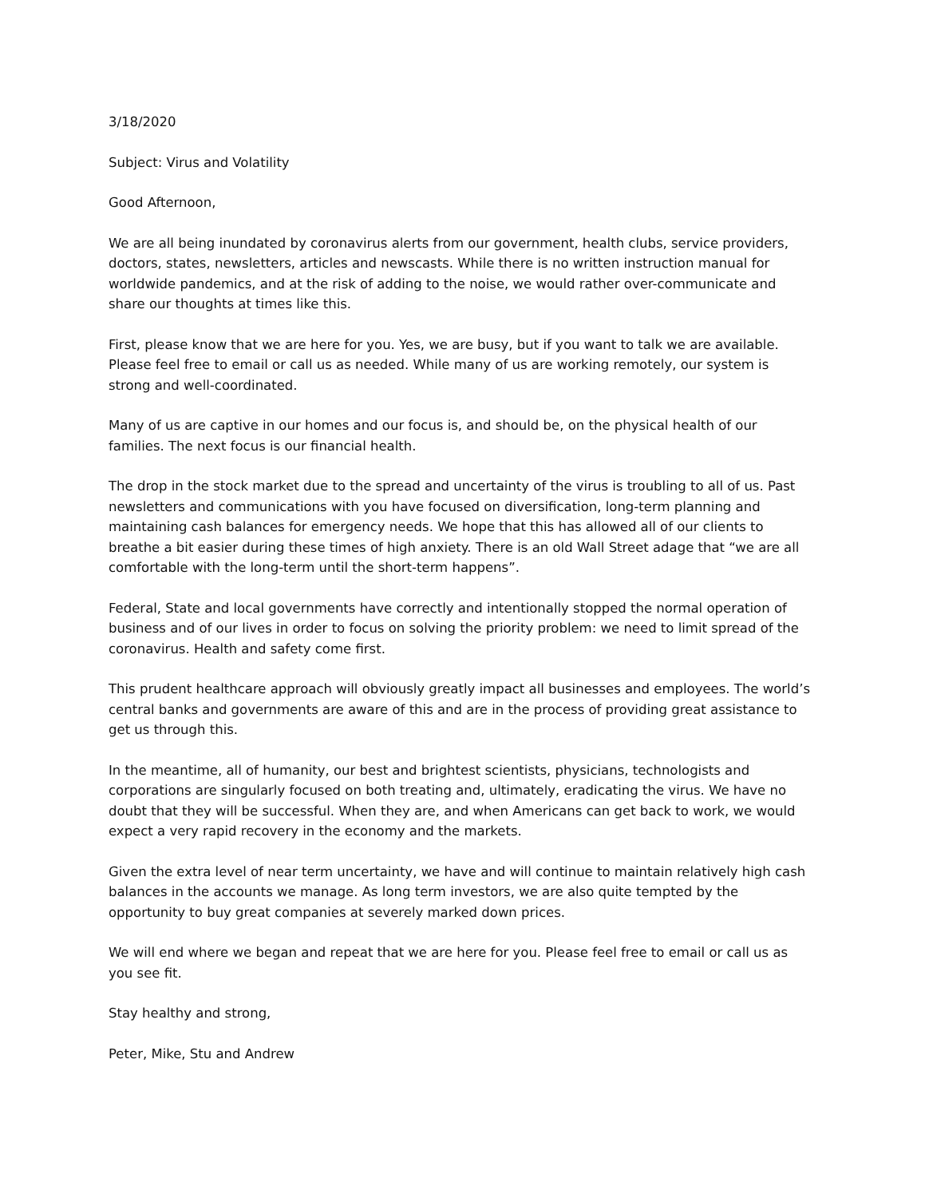3/18/2020
Subject: Virus and Volatility
Good Afternoon,
We are all being inundated by coronavirus alerts from our government, health clubs, service providers, doctors, states, newsletters, articles and newscasts. While there is no written instruction manual for worldwide pandemics, and at the risk of adding to the noise, we would rather over-communicate and share our thoughts at times like this.
First, please know that we are here for you. Yes, we are busy, but if you want to talk we are available. Please feel free to email or call us as needed. While many of us are working remotely, our system is strong and well-coordinated.
Many of us are captive in our homes and our focus is, and should be, on the physical health of our families. The next focus is our financial health.
The drop in the stock market due to the spread and uncertainty of the virus is troubling to all of us. Past newsletters and communications with you have focused on diversification, long-term planning and maintaining cash balances for emergency needs. We hope that this has allowed all of our clients to breathe a bit easier during these times of high anxiety. There is an old Wall Street adage that “we are all comfortable with the long-term until the short-term happens”.
Federal, State and local governments have correctly and intentionally stopped the normal operation of business and of our lives in order to focus on solving the priority problem: we need to limit spread of the coronavirus. Health and safety come first.
This prudent healthcare approach will obviously greatly impact all businesses and employees. The world’s central banks and governments are aware of this and are in the process of providing great assistance to get us through this.
In the meantime, all of humanity, our best and brightest scientists, physicians, technologists and corporations are singularly focused on both treating and, ultimately, eradicating the virus. We have no doubt that they will be successful. When they are, and when Americans can get back to work, we would expect a very rapid recovery in the economy and the markets.
Given the extra level of near term uncertainty, we have and will continue to maintain relatively high cash balances in the accounts we manage. As long term investors, we are also quite tempted by the opportunity to buy great companies at severely marked down prices.
We will end where we began and repeat that we are here for you. Please feel free to email or call us as you see fit.
Stay healthy and strong,
Peter, Mike, Stu and Andrew